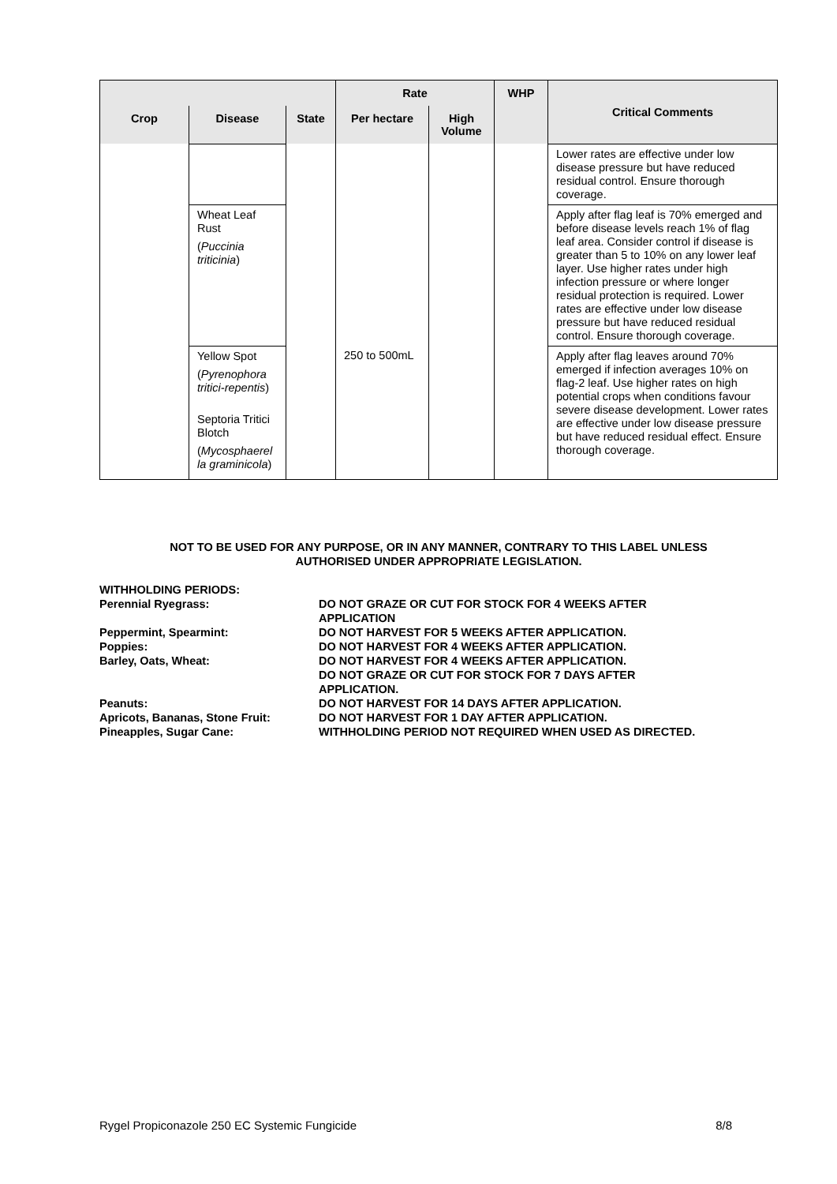| | | | Rate | | WHP | Critical Comments |
| --- | --- | --- | --- | --- | --- | --- |
| Crop | Disease | State | Per hectare | High Volume | | |
| | | | | | | Lower rates are effective under low disease pressure but have reduced residual control. Ensure thorough coverage. |
| | Wheat Leaf Rust ( Puccinia triticinia ) | | | | | Apply after flag leaf is 70% emerged and before disease levels reach 1% of flag leaf area. Consider control if disease is greater than 5 to 10% on any lower leaf layer. Use higher rates under high infection pressure or where longer residual protection is required. Lower rates are effective under low disease pressure but have reduced residual control. Ensure thorough coverage. |
| | Yellow Spot ( Pyrenophora tritici-repentis ) Septoria Tritici Blotch ( Mycosphaerel la graminicola ) | | 250 to 500mL | | | Apply after flag leaves around 70% emerged if infection averages 10% on flag-2 leaf. Use higher rates on high potential crops when conditions favour severe disease development. Lower rates are effective under low disease pressure but have reduced residual effect. Ensure thorough coverage. |
NOT TO BE USED FOR ANY PURPOSE, OR IN ANY MANNER, CONTRARY TO THIS LABEL UNLESS
AUTHORISED UNDER APPROPRIATE LEGISLATION.
| WITHHOLDING PERIODS: | |
| Perennial Ryegrass: | DO NOT GRAZE OR CUT FOR STOCK FOR 4 WEEKS AFTER APPLICATION |
| Peppermint, Spearmint: | DO NOT HARVEST FOR 5 WEEKS AFTER APPLICATION. |
| Poppies: | DO NOT HARVEST FOR 4 WEEKS AFTER APPLICATION. |
| Barley, Oats, Wheat: | DO NOT HARVEST FOR 4 WEEKS AFTER APPLICATION. DO NOT GRAZE OR CUT FOR STOCK FOR 7 DAYS AFTER APPLICATION. |
| Peanuts: | DO NOT HARVEST FOR 14 DAYS AFTER APPLICATION. |
| Apricots, Bananas, Stone Fruit: | DO NOT HARVEST FOR 1 DAY AFTER APPLICATION. |
| Pineapples, Sugar Cane: | WITHHOLDING PERIOD NOT REQUIRED WHEN USED AS DIRECTED. |
Rygel Propiconazole 250 EC Systemic Fungicide 8/8